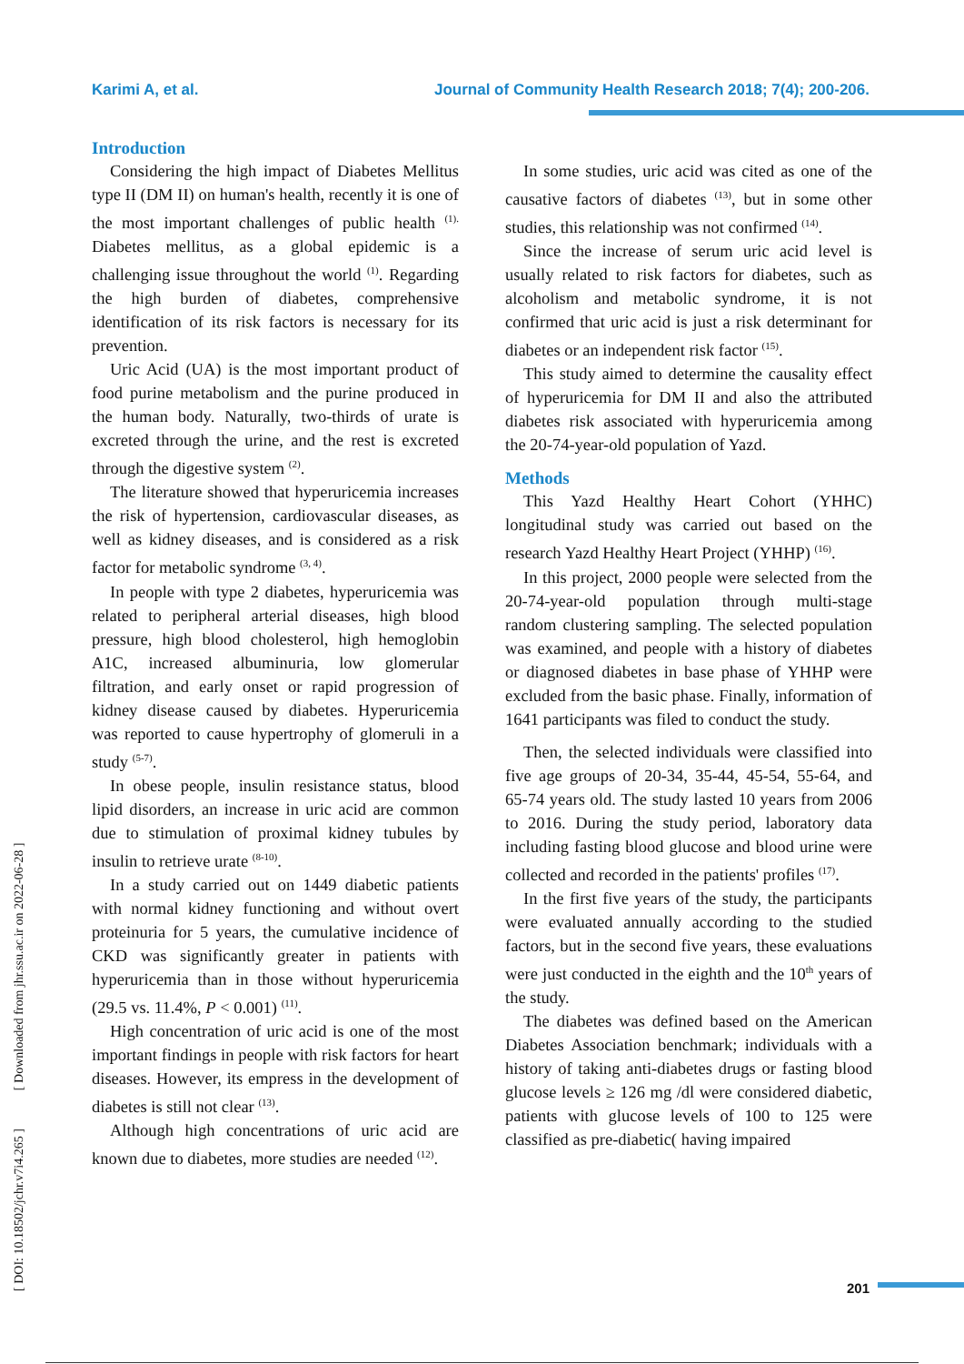Karimi A, et al. Journal of Community Health Research 2018; 7(4); 200-206.
Introduction
Considering the high impact of Diabetes Mellitus type II (DM II) on human's health, recently it is one of the most important challenges of public health <sup>(1).</sup> Diabetes mellitus, as a global epidemic is a challenging issue throughout the world <sup>(1)</sup>. Regarding the high burden of diabetes, comprehensive identification of its risk factors is necessary for its prevention.
Uric Acid (UA) is the most important product of food purine metabolism and the purine produced in the human body. Naturally, two-thirds of urate is excreted through the urine, and the rest is excreted through the digestive system <sup>(2)</sup>.
The literature showed that hyperuricemia increases the risk of hypertension, cardiovascular diseases, as well as kidney diseases, and is considered as a risk factor for metabolic syndrome <sup>(3, 4)</sup>.
In people with type 2 diabetes, hyperuricemia was related to peripheral arterial diseases, high blood pressure, high blood cholesterol, high hemoglobin A1C, increased albuminuria, low glomerular filtration, and early onset or rapid progression of kidney disease caused by diabetes. Hyperuricemia was reported to cause hypertrophy of glomeruli in a study <sup>(5-7)</sup>.
In obese people, insulin resistance status, blood lipid disorders, an increase in uric acid are common due to stimulation of proximal kidney tubules by insulin to retrieve urate <sup>(8-10)</sup>.
In a study carried out on 1449 diabetic patients with normal kidney functioning and without overt proteinuria for 5 years, the cumulative incidence of CKD was significantly greater in patients with hyperuricemia than in those without hyperuricemia (29.5 vs. 11.4%, P < 0.001) <sup>(11)</sup>.
High concentration of uric acid is one of the most important findings in people with risk factors for heart diseases. However, its empress in the development of diabetes is still not clear <sup>(13)</sup>.
Although high concentrations of uric acid are known due to diabetes, more studies are needed <sup>(12)</sup>.
In some studies, uric acid was cited as one of the causative factors of diabetes <sup>(13)</sup>, but in some other studies, this relationship was not confirmed <sup>(14)</sup>.
Since the increase of serum uric acid level is usually related to risk factors for diabetes, such as alcoholism and metabolic syndrome, it is not confirmed that uric acid is just a risk determinant for diabetes or an independent risk factor <sup>(15)</sup>.
This study aimed to determine the causality effect of hyperuricemia for DM II and also the attributed diabetes risk associated with hyperuricemia among the 20-74-year-old population of Yazd.
Methods
This Yazd Healthy Heart Cohort (YHHC) longitudinal study was carried out based on the research Yazd Healthy Heart Project (YHHP) <sup>(16)</sup>.
In this project, 2000 people were selected from the 20-74-year-old population through multi-stage random clustering sampling. The selected population was examined, and people with a history of diabetes or diagnosed diabetes in base phase of YHHP were excluded from the basic phase. Finally, information of 1641 participants was filed to conduct the study.
Then, the selected individuals were classified into five age groups of 20-34, 35-44, 45-54, 55-64, and 65-74 years old. The study lasted 10 years from 2006 to 2016. During the study period, laboratory data including fasting blood glucose and blood urine were collected and recorded in the patients' profiles <sup>(17)</sup>.
In the first five years of the study, the participants were evaluated annually according to the studied factors, but in the second five years, these evaluations were just conducted in the eighth and the 10<sup>th</sup> years of the study.
The diabetes was defined based on the American Diabetes Association benchmark; individuals with a history of taking anti-diabetes drugs or fasting blood glucose levels ≥ 126 mg /dl were considered diabetic, patients with glucose levels of 100 to 125 were classified as pre-diabetic( having impaired
[ DOI: 10.18502/jchr.v7i4.265 ] [ Downloaded from jhr.ssu.ac.ir on 2022-06-28 ]
201